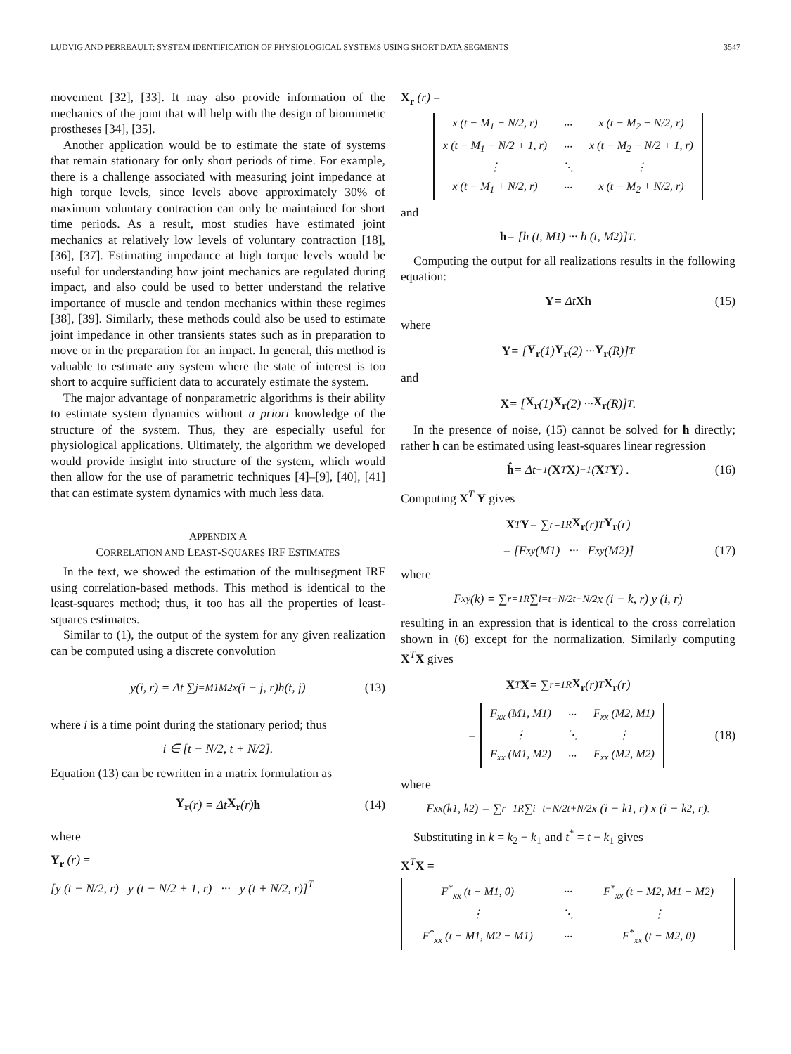LUDVIG AND PERREAULT: SYSTEM IDENTIFICATION OF PHYSIOLOGICAL SYSTEMS USING SHORT DATA SEGMENTS 3547
movement [32], [33]. It may also provide information of the mechanics of the joint that will help with the design of biomimetic prostheses [34], [35].
Another application would be to estimate the state of systems that remain stationary for only short periods of time. For example, there is a challenge associated with measuring joint impedance at high torque levels, since levels above approximately 30% of maximum voluntary contraction can only be maintained for short time periods. As a result, most studies have estimated joint mechanics at relatively low levels of voluntary contraction [18], [36], [37]. Estimating impedance at high torque levels would be useful for understanding how joint mechanics are regulated during impact, and also could be used to better understand the relative importance of muscle and tendon mechanics within these regimes [38], [39]. Similarly, these methods could also be used to estimate joint impedance in other transients states such as in preparation to move or in the preparation for an impact. In general, this method is valuable to estimate any system where the state of interest is too short to acquire sufficient data to accurately estimate the system.
The major advantage of nonparametric algorithms is their ability to estimate system dynamics without a priori knowledge of the structure of the system. Thus, they are especially useful for physiological applications. Ultimately, the algorithm we developed would provide insight into structure of the system, which would then allow for the use of parametric techniques [4]–[9], [40], [41] that can estimate system dynamics with much less data.
APPENDIX A
CORRELATION AND LEAST-SQUARES IRF ESTIMATES
In the text, we showed the estimation of the multisegment IRF using correlation-based methods. This method is identical to the least-squares method; thus, it too has all the properties of least-squares estimates.
Similar to (1), the output of the system for any given realization can be computed using a discrete convolution
y(i, r) = Δt ∑<sub>j=M1</sub><sup>M2</sup> x(i − j, r)h(t, j) (13)
where i is a time point during the stationary period; thus
i ∈ [t − N/2, t + N/2].
Equation (13) can be rewritten in a matrix formulation as
Y<sub>r</sub> (r) = Δt X<sub>r</sub> (r) h (14)
where
Y<sub>r</sub> (r) =
[y (t − N/2, r) y (t − N/2 + 1, r) ··· y (t + N/2, r)]<sup>T</sup>
X<sub>r</sub> (r) =
| x (t − M<sub>1</sub> − N/2, r) | ··· | x (t − M<sub>2</sub> − N/2, r) |
| x (t − M<sub>1</sub> − N/2 + 1, r) | ··· | x (t − M<sub>2</sub> − N/2 + 1, r) |
| ⋮ | ⋱ | ⋮ |
| x (t − M<sub>1</sub> + N/2, r) | ··· | x (t − M<sub>2</sub> + N/2, r) |
and
h = [h (t, M<sub>1</sub>) ··· h (t, M<sub>2</sub>)]<sup>T</sup> .
Computing the output for all realizations results in the following equation:
Y = Δt Xh (15)
where
Y = [Y<sub>r</sub> (1) Y<sub>r</sub> (2) ··· Y<sub>r</sub> (R)]<sup>T</sup>
and
X = [X<sub>r</sub> (1) X<sub>r</sub> (2) ··· X<sub>r</sub> (R)]<sup>T</sup> .
In the presence of noise, (15) cannot be solved for h directly; rather h can be estimated using least-squares linear regression
ĥ = Δt<sup>−1</sup> (X<sup>T</sup> X)<sup>−1</sup> (X<sup>T</sup> Y) . (16)
Computing X<sup>T</sup> Y gives
X<sup>T</sup> Y = ∑<sub>r=1</sub><sup>R</sup> X<sub>r</sub> (r)<sup>T</sup> Y<sub>r</sub> (r)
= [F<sub>xy</sub> (M1) ··· F<sub>xy</sub> (M2)] (17)
where
F<sub>xy</sub> (k) = ∑<sub>r=1</sub><sup>R</sup> ∑<sub>i=t−N/2</sub><sup>t+N/2</sup> x (i − k, r) y (i, r)
resulting in an expression that is identical to the cross correlation shown in (6) except for the normalization. Similarly computing X<sup>T</sup>X gives
X<sup>T</sup> X = ∑<sub>r=1</sub><sup>R</sup> X<sub>r</sub> (r)<sup>T</sup> X<sub>r</sub> (r)
=
| F<sub>xx</sub> (M1, M1) | ··· | F<sub>xx</sub> (M2, M1) |
| ⋮ | ⋱ | ⋮ |
| F<sub>xx</sub> (M1, M2) | ··· | F<sub>xx</sub> (M2, M2) |
(18)
where
F<sub>xx</sub> (k<sub>1</sub>, k<sub>2</sub>) = ∑<sub>r=1</sub><sup>R</sup> ∑<sub>i=t−N/2</sub><sup>t+N/2</sup> x (i − k<sub>1</sub>, r) x (i − k<sub>2</sub>, r).
Substituting in k = k<sub>2</sub> − k<sub>1</sub> and t<sup>*</sup> = t − k<sub>1</sub> gives
X<sup>T</sup>X =
| F<sup>*</sup><sub>xx</sub> (t − M1, 0) | ··· | F<sup>*</sup><sub>xx</sub> (t − M2, M1 − M2) |
| ⋮ | ⋱ | ⋮ |
| F<sup>*</sup><sub>xx</sub> (t − M1, M2 − M1) | ··· | F<sup>*</sup><sub>xx</sub> (t − M2, 0) |